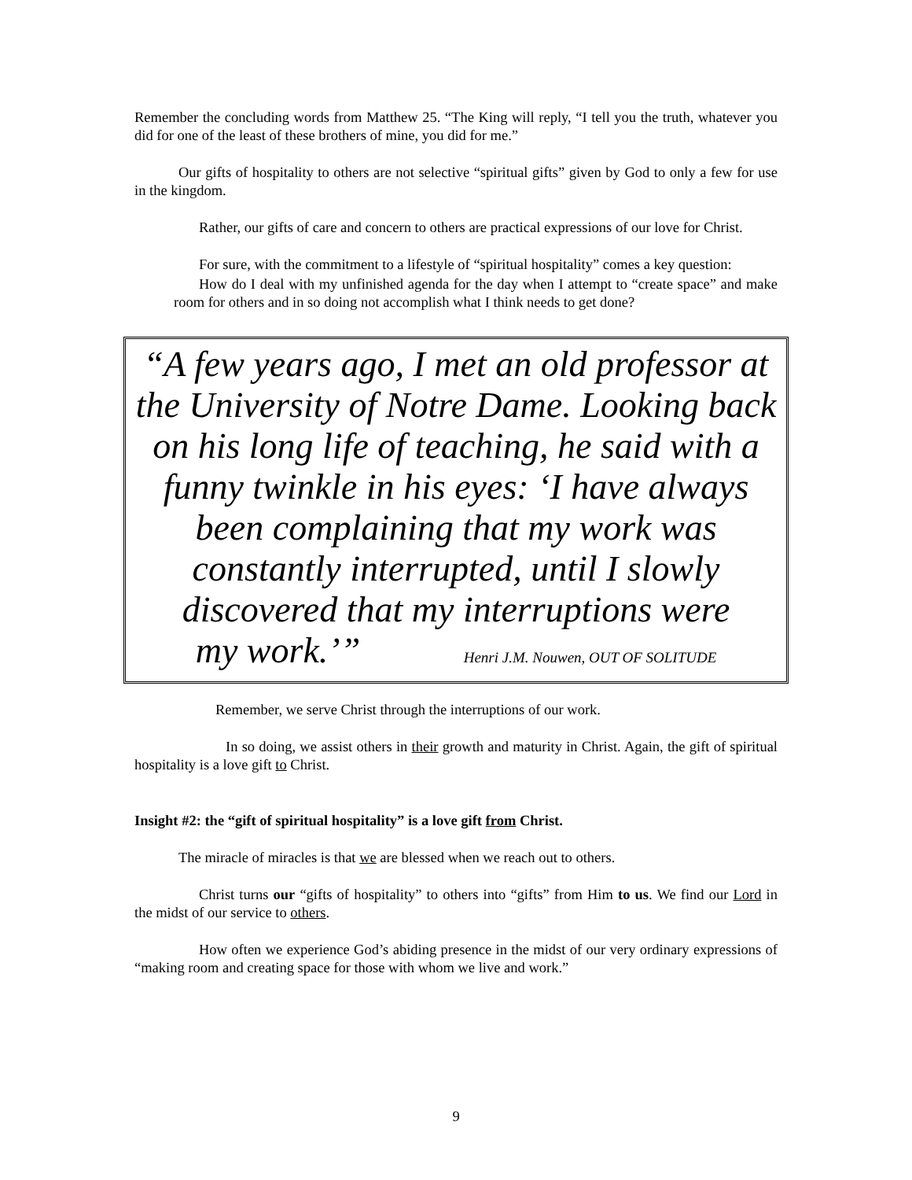Remember the concluding words from Matthew 25. “The King will reply, “I tell you the truth, whatever you did for one of the least of these brothers of mine, you did for me.”
Our gifts of hospitality to others are not selective “spiritual gifts” given by God to only a few for use in the kingdom.
Rather, our gifts of care and concern to others are practical expressions of our love for Christ.
For sure, with the commitment to a lifestyle of “spiritual hospitality” comes a key question:
How do I deal with my unfinished agenda for the day when I attempt to “create space” and make room for others and in so doing not accomplish what I think needs to get done?
“A few years ago, I met an old professor at the University of Notre Dame. Looking back on his long life of teaching, he said with a funny twinkle in his eyes: ‘I have always been complaining that my work was constantly interrupted, until I slowly discovered that my interruptions were
my work.’” Henri J.M. Nouwen, OUT OF SOLITUDE
Remember, we serve Christ through the interruptions of our work.
In so doing, we assist others in their growth and maturity in Christ. Again, the gift of spiritual hospitality is a love gift to Christ.
Insight #2: the “gift of spiritual hospitality” is a love gift from Christ.
The miracle of miracles is that we are blessed when we reach out to others.
Christ turns our “gifts of hospitality” to others into “gifts” from Him to us. We find our Lord in the midst of our service to others.
How often we experience God’s abiding presence in the midst of our very ordinary expressions of “making room and creating space for those with whom we live and work.”
9